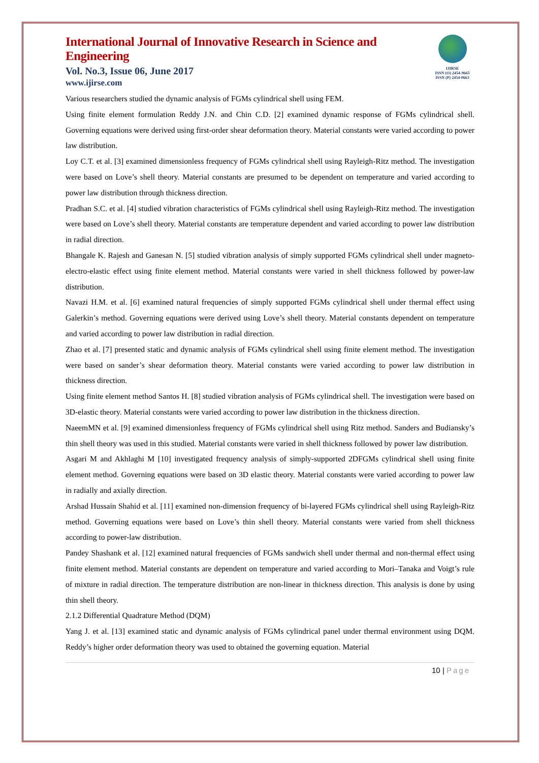International Journal of Innovative Research in Science and Engineering
Vol. No.3, Issue 06, June 2017
www.ijirse.com
IJIRSE
ISSN (O) 2454-9665
ISSN (P) 2454-0663
Various researchers studied the dynamic analysis of FGMs cylindrical shell using FEM.
Using finite element formulation Reddy J.N. and Chin C.D. [2] examined dynamic response of FGMs cylindrical shell. Governing equations were derived using first-order shear deformation theory. Material constants were varied according to power law distribution.
Loy C.T. et al. [3] examined dimensionless frequency of FGMs cylindrical shell using Rayleigh-Ritz method. The investigation were based on Love’s shell theory. Material constants are presumed to be dependent on temperature and varied according to power law distribution through thickness direction.
Pradhan S.C. et al. [4] studied vibration characteristics of FGMs cylindrical shell using Rayleigh-Ritz method. The investigation were based on Love’s shell theory. Material constants are temperature dependent and varied according to power law distribution in radial direction.
Bhangale K. Rajesh and Ganesan N. [5] studied vibration analysis of simply supported FGMs cylindrical shell under magneto-electro-elastic effect using finite element method. Material constants were varied in shell thickness followed by power-law distribution.
Navazi H.M. et al. [6] examined natural frequencies of simply supported FGMs cylindrical shell under thermal effect using Galerkin’s method. Governing equations were derived using Love’s shell theory. Material constants dependent on temperature and varied according to power law distribution in radial direction.
Zhao et al. [7] presented static and dynamic analysis of FGMs cylindrical shell using finite element method. The investigation were based on sander’s shear deformation theory. Material constants were varied according to power law distribution in thickness direction.
Using finite element method Santos H. [8] studied vibration analysis of FGMs cylindrical shell. The investigation were based on 3D-elastic theory. Material constants were varied according to power law distribution in the thickness direction.
NaeemMN et al. [9] examined dimensionless frequency of FGMs cylindrical shell using Ritz method. Sanders and Budiansky’s thin shell theory was used in this studied. Material constants were varied in shell thickness followed by power law distribution.
Asgari M and Akhlaghi M [10] investigated frequency analysis of simply-supported 2DFGMs cylindrical shell using finite element method. Governing equations were based on 3D elastic theory. Material constants were varied according to power law in radially and axially direction.
Arshad Hussain Shahid et al. [11] examined non-dimension frequency of bi-layered FGMs cylindrical shell using Rayleigh-Ritz method. Governing equations were based on Love’s thin shell theory. Material constants were varied from shell thickness according to power-law distribution.
Pandey Shashank et al. [12] examined natural frequencies of FGMs sandwich shell under thermal and non-thermal effect using finite element method. Material constants are dependent on temperature and varied according to Mori–Tanaka and Voigt’s rule of mixture in radial direction. The temperature distribution are non-linear in thickness direction. This analysis is done by using thin shell theory.
2.1.2 Differential Quadrature Method (DQM)
Yang J. et al. [13] examined static and dynamic analysis of FGMs cylindrical panel under thermal environment using DQM. Reddy’s higher order deformation theory was used to obtained the governing equation. Material
10 | Page